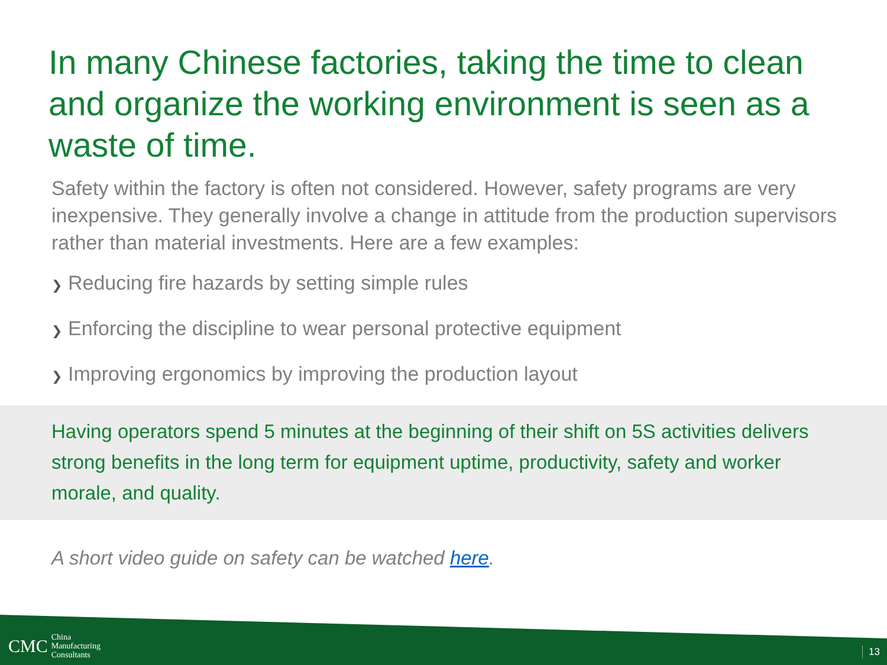In many Chinese factories, taking the time to clean and organize the working environment is seen as a waste of time.
Safety within the factory is often not considered. However, safety programs are very inexpensive. They generally involve a change in attitude from the production supervisors rather than material investments. Here are a few examples:
❯ Reducing fire hazards by setting simple rules
❯ Enforcing the discipline to wear personal protective equipment
❯ Improving ergonomics by improving the production layout
Having operators spend 5 minutes at the beginning of their shift on 5S activities delivers strong benefits in the long term for equipment uptime, productivity, safety and worker morale, and quality.
A short video guide on safety can be watched here.
CMC
China
Manufacturing
Consultants
13